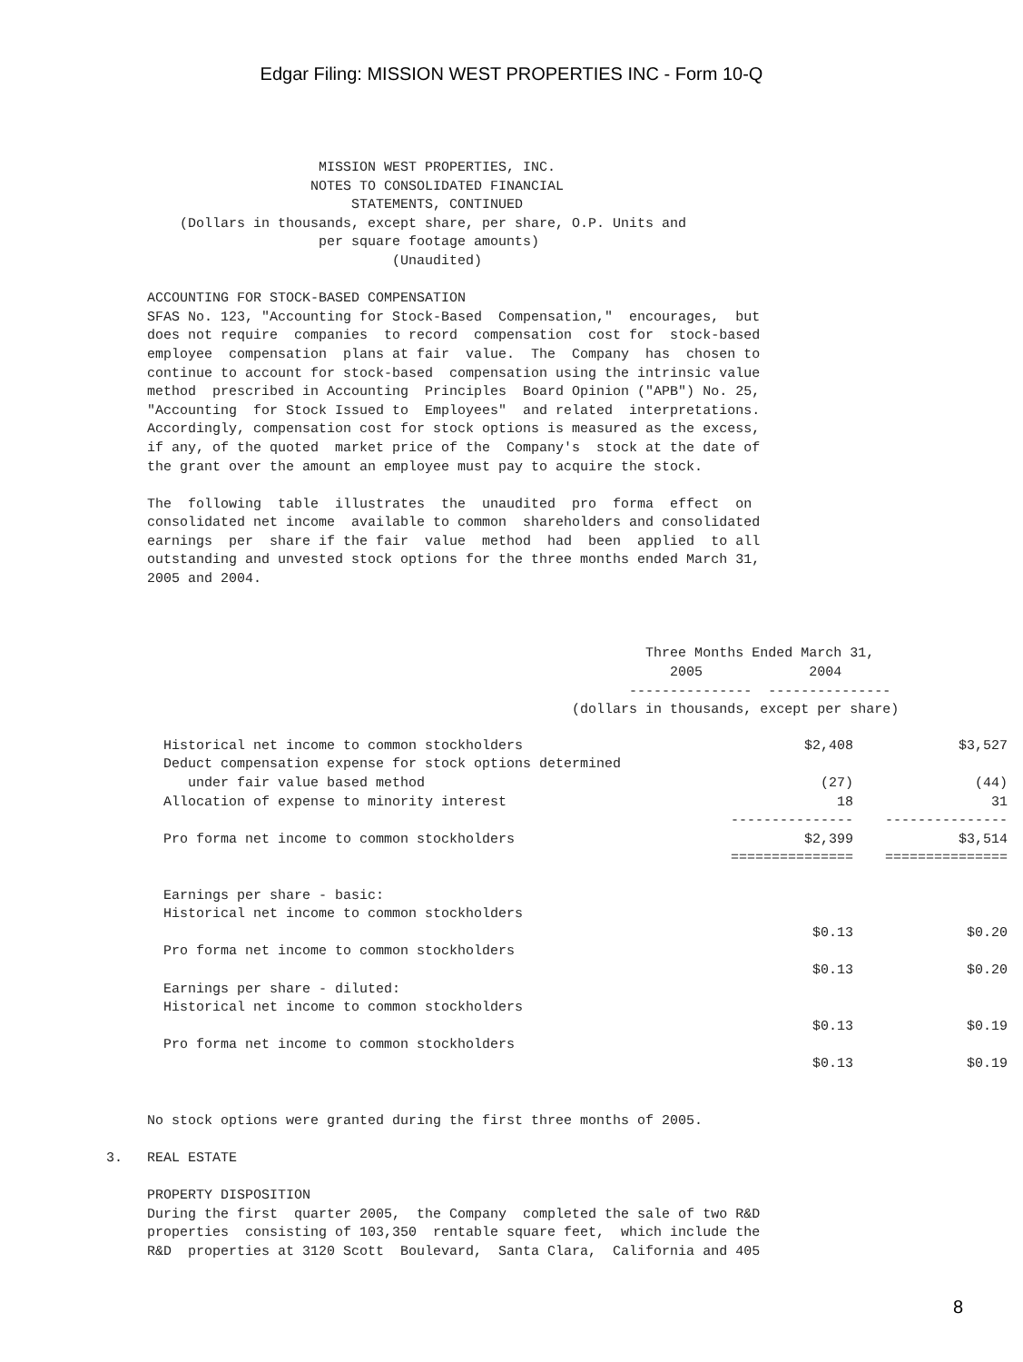Edgar Filing: MISSION WEST PROPERTIES INC - Form 10-Q
                                       MISSION WEST PROPERTIES, INC.
                                      NOTES TO CONSOLIDATED FINANCIAL
                                           STATEMENTS, CONTINUED
                      (Dollars in thousands, except share, per share, O.P. Units and
                                       per square footage amounts)
                                                (Unaudited)

                  ACCOUNTING FOR STOCK-BASED COMPENSATION
                  SFAS No. 123, "Accounting for Stock-Based  Compensation,"  encourages,  but
                  does not require  companies  to record  compensation  cost for  stock-based
                  employee  compensation  plans at fair  value.  The  Company  has  chosen to
                  continue to account for stock-based  compensation using the intrinsic value
                  method  prescribed in Accounting  Principles  Board Opinion ("APB") No. 25,
                  "Accounting  for Stock Issued to  Employees"  and related  interpretations.
                  Accordingly, compensation cost for stock options is measured as the excess,
                  if any, of the quoted  market price of the  Company's  stock at the date of
                  the grant over the amount an employee must pay to acquire the stock.

                  The  following  table  illustrates  the  unaudited  pro  forma  effect  on
                  consolidated net income  available to common  shareholders and consolidated
                  earnings  per  share if the fair  value  method  had  been  applied  to all
                  outstanding and unvested stock options for the three months ended March 31,
                  2005 and 2004.
                                                                               Three Months Ended March 31,
                                                                                  2005             2004
                                                                             ---------------  ---------------
                                                                      (dollars in thousands, except per share)
| Historical net income to common stockholders | $2,408 | $3,527 |
| Deduct compensation expense for stock options determined | | |
| under fair value based method | (27) | (44) |
| Allocation of expense to minority interest | 18 | 31 |
| | --------------- | --------------- |
| Pro forma net income to common stockholders | $2,399 | $3,514 |
| | =============== | =============== |
| Earnings per share - basic: | | |
| Historical net income to common stockholders | | |
| | $0.13 | $0.20 |
| Pro forma net income to common stockholders | | |
| | $0.13 | $0.20 |
| Earnings per share - diluted: | | |
| Historical net income to common stockholders | | |
| | $0.13 | $0.19 |
| Pro forma net income to common stockholders | | |
| | $0.13 | $0.19 |
                  No stock options were granted during the first three months of 2005.

             3.   REAL ESTATE

                  PROPERTY DISPOSITION
                  During the first  quarter 2005,  the Company  completed the sale of two R&D
                  properties  consisting of 103,350  rentable square feet,  which include the
                  R&D  properties at 3120 Scott  Boulevard,  Santa Clara,  California and 405
8